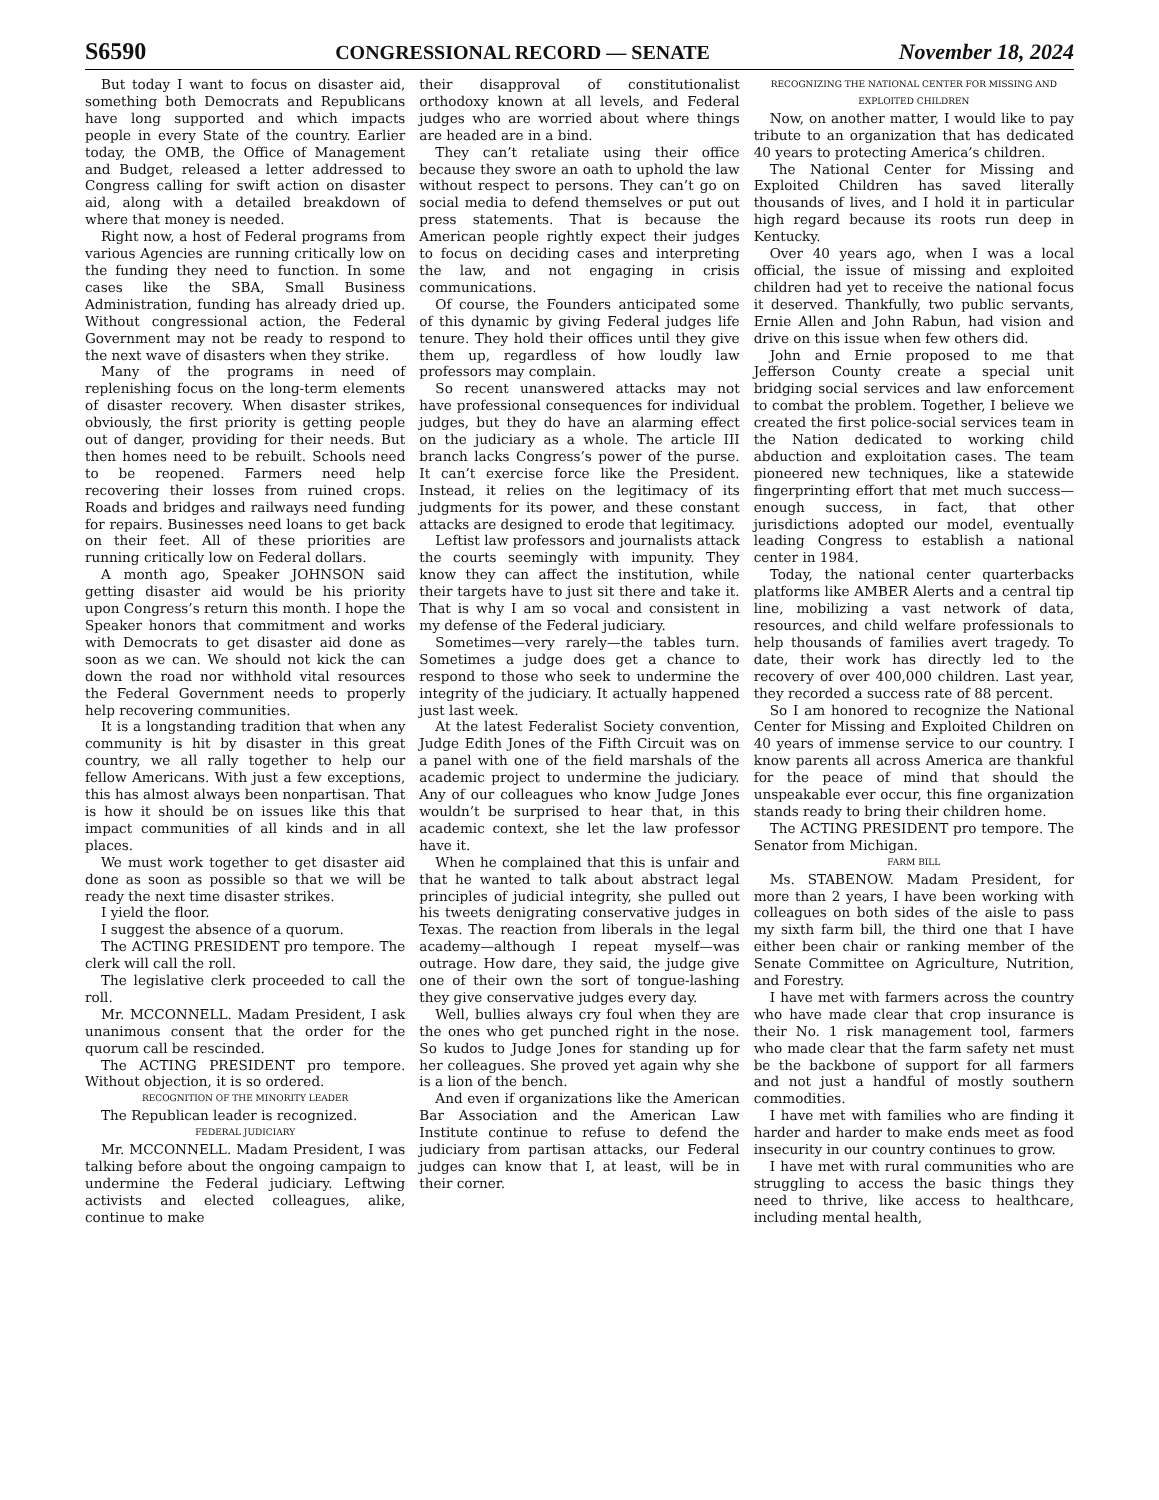S6590 CONGRESSIONAL RECORD — SENATE November 18, 2024
But today I want to focus on disaster aid, something both Democrats and Republicans have long supported and which impacts people in every State of the country. Earlier today, the OMB, the Office of Management and Budget, released a letter addressed to Congress calling for swift action on disaster aid, along with a detailed breakdown of where that money is needed.
Right now, a host of Federal programs from various Agencies are running critically low on the funding they need to function. In some cases like the SBA, Small Business Administration, funding has already dried up. Without congressional action, the Federal Government may not be ready to respond to the next wave of disasters when they strike.
Many of the programs in need of replenishing focus on the long-term elements of disaster recovery. When disaster strikes, obviously, the first priority is getting people out of danger, providing for their needs. But then homes need to be rebuilt. Schools need to be reopened. Farmers need help recovering their losses from ruined crops. Roads and bridges and railways need funding for repairs. Businesses need loans to get back on their feet. All of these priorities are running critically low on Federal dollars.
A month ago, Speaker JOHNSON said getting disaster aid would be his priority upon Congress’s return this month. I hope the Speaker honors that commitment and works with Democrats to get disaster aid done as soon as we can. We should not kick the can down the road nor withhold vital resources the Federal Government needs to properly help recovering communities.
It is a longstanding tradition that when any community is hit by disaster in this great country, we all rally together to help our fellow Americans. With just a few exceptions, this has almost always been nonpartisan. That is how it should be on issues like this that impact communities of all kinds and in all places.
We must work together to get disaster aid done as soon as possible so that we will be ready the next time disaster strikes.
I yield the floor.
I suggest the absence of a quorum.
The ACTING PRESIDENT pro tempore. The clerk will call the roll.
The legislative clerk proceeded to call the roll.
Mr. MCCONNELL. Madam President, I ask unanimous consent that the order for the quorum call be rescinded.
The ACTING PRESIDENT pro tempore. Without objection, it is so ordered.
RECOGNITION OF THE MINORITY LEADER
The Republican leader is recognized.
FEDERAL JUDICIARY
Mr. MCCONNELL. Madam President, I was talking before about the ongoing campaign to undermine the Federal judiciary. Leftwing activists and elected colleagues, alike, continue to make
their disapproval of constitutionalist orthodoxy known at all levels, and Federal judges who are worried about where things are headed are in a bind.
They can’t retaliate using their office because they swore an oath to uphold the law without respect to persons. They can’t go on social media to defend themselves or put out press statements. That is because the American people rightly expect their judges to focus on deciding cases and interpreting the law, and not engaging in crisis communications.
Of course, the Founders anticipated some of this dynamic by giving Federal judges life tenure. They hold their offices until they give them up, regardless of how loudly law professors may complain.
So recent unanswered attacks may not have professional consequences for individual judges, but they do have an alarming effect on the judiciary as a whole. The article III branch lacks Congress’s power of the purse. It can’t exercise force like the President. Instead, it relies on the legitimacy of its judgments for its power, and these constant attacks are designed to erode that legitimacy.
Leftist law professors and journalists attack the courts seemingly with impunity. They know they can affect the institution, while their targets have to just sit there and take it. That is why I am so vocal and consistent in my defense of the Federal judiciary.
Sometimes—very rarely—the tables turn. Sometimes a judge does get a chance to respond to those who seek to undermine the integrity of the judiciary. It actually happened just last week.
At the latest Federalist Society convention, Judge Edith Jones of the Fifth Circuit was on a panel with one of the field marshals of the academic project to undermine the judiciary. Any of our colleagues who know Judge Jones wouldn’t be surprised to hear that, in this academic context, she let the law professor have it.
When he complained that this is unfair and that he wanted to talk about abstract legal principles of judicial integrity, she pulled out his tweets denigrating conservative judges in Texas. The reaction from liberals in the legal academy—although I repeat myself—was outrage. How dare, they said, the judge give one of their own the sort of tongue-lashing they give conservative judges every day.
Well, bullies always cry foul when they are the ones who get punched right in the nose. So kudos to Judge Jones for standing up for her colleagues. She proved yet again why she is a lion of the bench.
And even if organizations like the American Bar Association and the American Law Institute continue to refuse to defend the judiciary from partisan attacks, our Federal judges can know that I, at least, will be in their corner.
RECOGNIZING THE NATIONAL CENTER FOR MISSING AND EXPLOITED CHILDREN
Now, on another matter, I would like to pay tribute to an organization that has dedicated 40 years to protecting America’s children.
The National Center for Missing and Exploited Children has saved literally thousands of lives, and I hold it in particular high regard because its roots run deep in Kentucky.
Over 40 years ago, when I was a local official, the issue of missing and exploited children had yet to receive the national focus it deserved. Thankfully, two public servants, Ernie Allen and John Rabun, had vision and drive on this issue when few others did.
John and Ernie proposed to me that Jefferson County create a special unit bridging social services and law enforcement to combat the problem. Together, I believe we created the first police-social services team in the Nation dedicated to working child abduction and exploitation cases. The team pioneered new techniques, like a statewide fingerprinting effort that met much success—enough success, in fact, that other jurisdictions adopted our model, eventually leading Congress to establish a national center in 1984.
Today, the national center quarterbacks platforms like AMBER Alerts and a central tip line, mobilizing a vast network of data, resources, and child welfare professionals to help thousands of families avert tragedy. To date, their work has directly led to the recovery of over 400,000 children. Last year, they recorded a success rate of 88 percent.
So I am honored to recognize the National Center for Missing and Exploited Children on 40 years of immense service to our country. I know parents all across America are thankful for the peace of mind that should the unspeakable ever occur, this fine organization stands ready to bring their children home.
The ACTING PRESIDENT pro tempore. The Senator from Michigan.
FARM BILL
Ms. STABENOW. Madam President, for more than 2 years, I have been working with colleagues on both sides of the aisle to pass my sixth farm bill, the third one that I have either been chair or ranking member of the Senate Committee on Agriculture, Nutrition, and Forestry.
I have met with farmers across the country who have made clear that crop insurance is their No. 1 risk management tool, farmers who made clear that the farm safety net must be the backbone of support for all farmers and not just a handful of mostly southern commodities.
I have met with families who are finding it harder and harder to make ends meet as food insecurity in our country continues to grow.
I have met with rural communities who are struggling to access the basic things they need to thrive, like access to healthcare, including mental health,